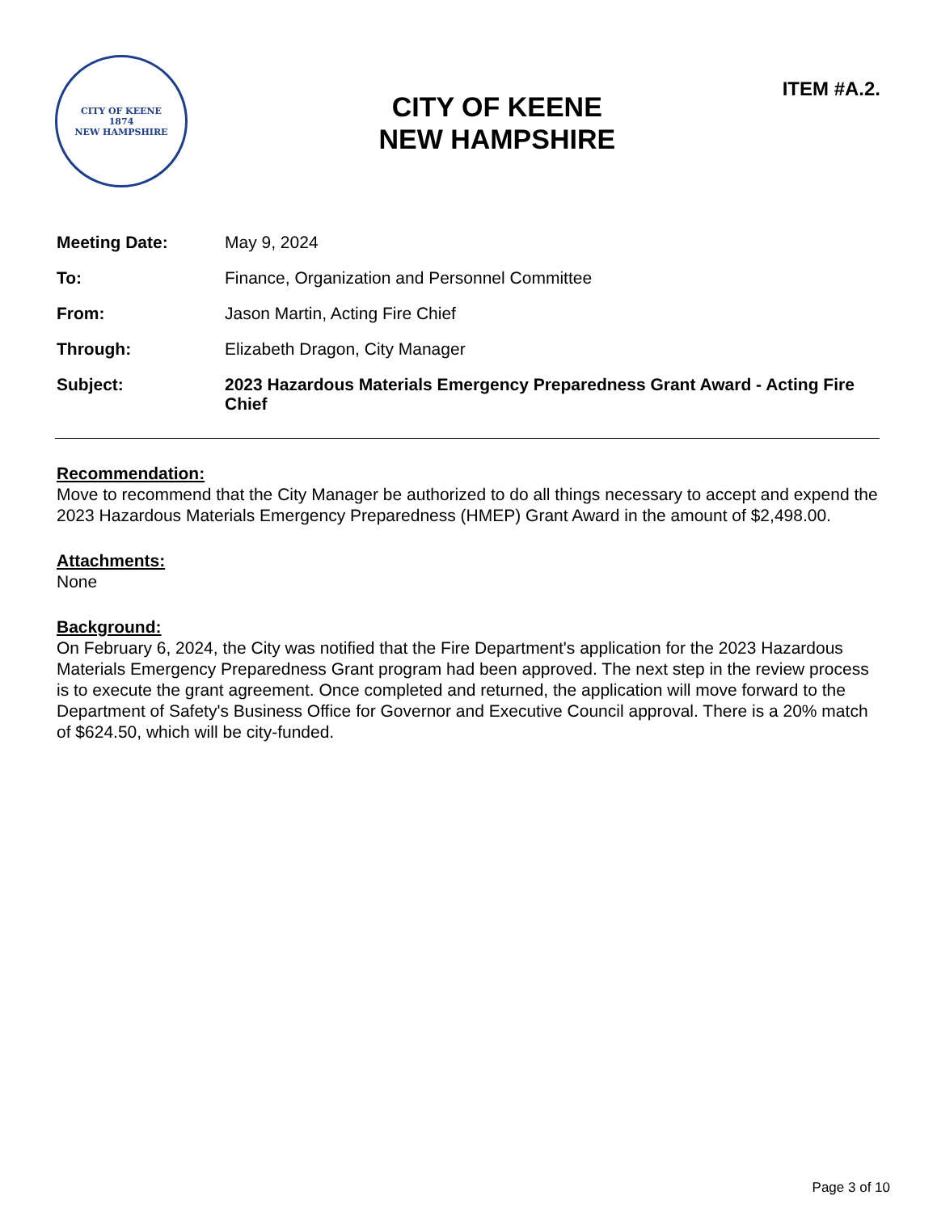CITY OF KEENE
1874
NEW HAMPSHIRE
CITY OF KEENE
NEW HAMPSHIRE
ITEM #A.2.
| Meeting Date: | May 9, 2024 |
| To: | Finance, Organization and Personnel Committee |
| From: | Jason Martin, Acting Fire Chief |
| Through: | Elizabeth Dragon, City Manager |
| Subject: | 2023 Hazardous Materials Emergency Preparedness Grant Award - Acting Fire Chief |
Recommendation:
Move to recommend that the City Manager be authorized to do all things necessary to accept and expend the 2023 Hazardous Materials Emergency Preparedness (HMEP) Grant Award in the amount of $2,498.00.
Attachments:
None
Background:
On February 6, 2024, the City was notified that the Fire Department's application for the 2023 Hazardous Materials Emergency Preparedness Grant program had been approved. The next step in the review process is to execute the grant agreement. Once completed and returned, the application will move forward to the Department of Safety's Business Office for Governor and Executive Council approval. There is a 20% match of $624.50, which will be city-funded.
Page 3 of 10